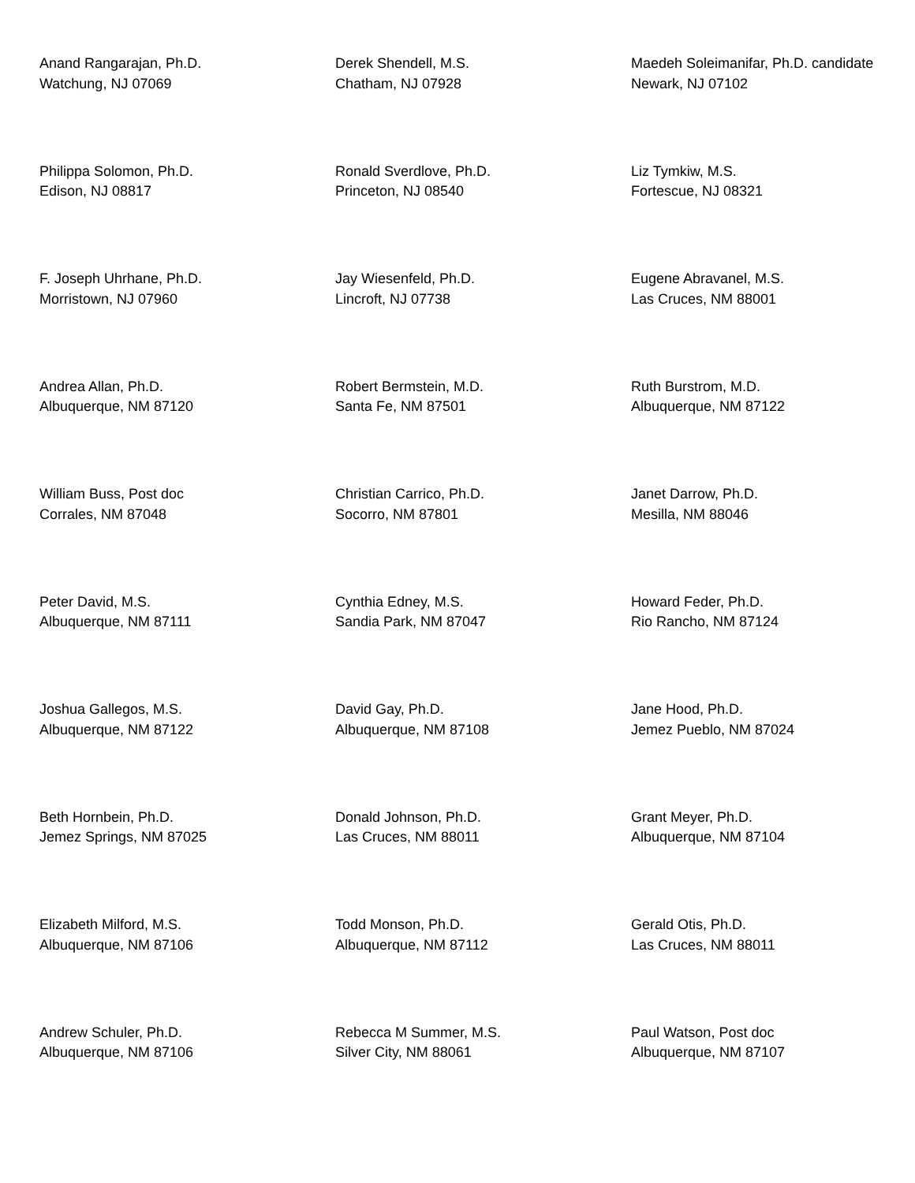Anand Rangarajan, Ph.D.
Watchung, NJ 07069
Derek Shendell, M.S.
Chatham, NJ 07928
Maedeh Soleimanifar, Ph.D. candidate
Newark, NJ 07102
Philippa Solomon, Ph.D.
Edison, NJ 08817
Ronald Sverdlove, Ph.D.
Princeton, NJ 08540
Liz Tymkiw, M.S.
Fortescue, NJ 08321
F. Joseph Uhrhane, Ph.D.
Morristown, NJ 07960
Jay Wiesenfeld, Ph.D.
Lincroft, NJ 07738
Eugene Abravanel, M.S.
Las Cruces, NM 88001
Andrea Allan, Ph.D.
Albuquerque, NM 87120
Robert Bermstein, M.D.
Santa Fe, NM 87501
Ruth Burstrom, M.D.
Albuquerque, NM 87122
William Buss, Post doc
Corrales, NM 87048
Christian Carrico, Ph.D.
Socorro, NM 87801
Janet Darrow, Ph.D.
Mesilla, NM 88046
Peter David, M.S.
Albuquerque, NM 87111
Cynthia Edney, M.S.
Sandia Park, NM 87047
Howard Feder, Ph.D.
Rio Rancho, NM 87124
Joshua Gallegos, M.S.
Albuquerque, NM 87122
David Gay, Ph.D.
Albuquerque, NM 87108
Jane Hood, Ph.D.
Jemez Pueblo, NM 87024
Beth Hornbein, Ph.D.
Jemez Springs, NM 87025
Donald Johnson, Ph.D.
Las Cruces, NM 88011
Grant Meyer, Ph.D.
Albuquerque, NM 87104
Elizabeth Milford, M.S.
Albuquerque, NM 87106
Todd Monson, Ph.D.
Albuquerque, NM 87112
Gerald Otis, Ph.D.
Las Cruces, NM 88011
Andrew Schuler, Ph.D.
Albuquerque, NM 87106
Rebecca M Summer, M.S.
Silver City, NM 88061
Paul Watson, Post doc
Albuquerque, NM 87107